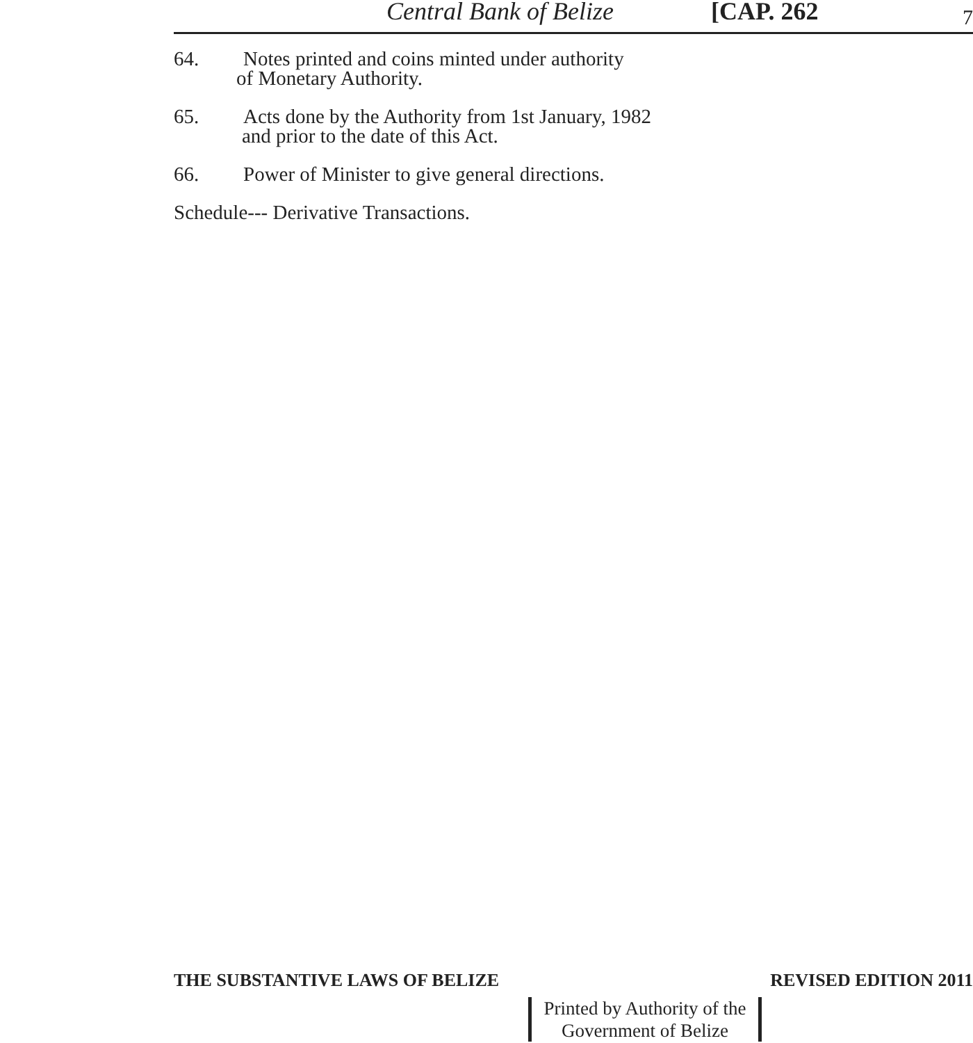Central Bank of Belize [CAP. 262 7
64. Notes printed and coins minted under authority
of Monetary Authority.
65. Acts done by the Authority from 1st January, 1982
and prior to the date of this Act.
66. Power of Minister to give general directions.
Schedule--- Derivative Transactions.
THE SUBSTANTIVE LAWS OF BELIZE REVISED EDITION 2011
Printed by Authority of the
Government of Belize